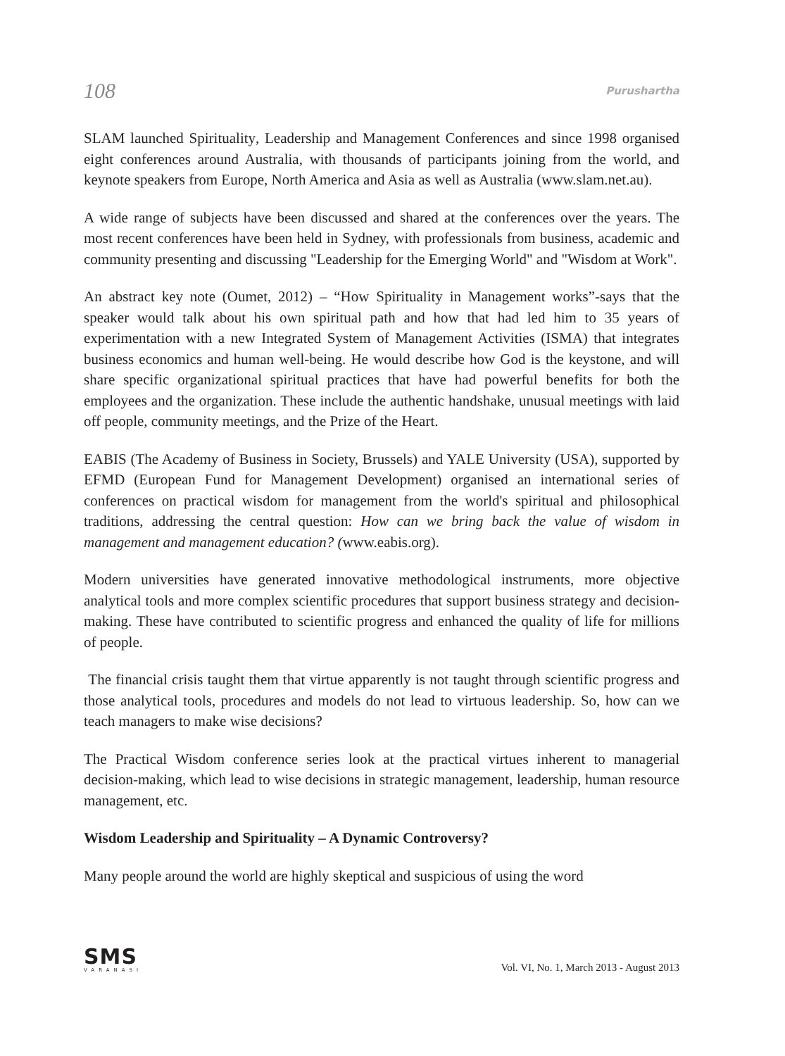108 Purushartha
SLAM launched Spirituality, Leadership and Management Conferences and since 1998 organised eight conferences around Australia, with thousands of participants joining from the world, and keynote speakers from Europe, North America and Asia as well as Australia (www.slam.net.au).
A wide range of subjects have been discussed and shared at the conferences over the years. The most recent conferences have been held in Sydney, with professionals from business, academic and community presenting and discussing "Leadership for the Emerging World" and "Wisdom at Work".
An abstract key note (Oumet, 2012) – “How Spirituality in Management works”-says that the speaker would talk about his own spiritual path and how that had led him to 35 years of experimentation with a new Integrated System of Management Activities (ISMA) that integrates business economics and human well-being. He would describe how God is the keystone, and will share specific organizational spiritual practices that have had powerful benefits for both the employees and the organization. These include the authentic handshake, unusual meetings with laid off people, community meetings, and the Prize of the Heart.
EABIS (The Academy of Business in Society, Brussels) and YALE University (USA), supported by EFMD (European Fund for Management Development) organised an international series of conferences on practical wisdom for management from the world's spiritual and philosophical traditions, addressing the central question: How can we bring back the value of wisdom in management and management education? (www.eabis.org).
Modern universities have generated innovative methodological instruments, more objective analytical tools and more complex scientific procedures that support business strategy and decision-making. These have contributed to scientific progress and enhanced the quality of life for millions of people.
The financial crisis taught them that virtue apparently is not taught through scientific progress and those analytical tools, procedures and models do not lead to virtuous leadership. So, how can we teach managers to make wise decisions?
The Practical Wisdom conference series look at the practical virtues inherent to managerial decision-making, which lead to wise decisions in strategic management, leadership, human resource management, etc.
Wisdom Leadership and Spirituality – A Dynamic Controversy?
Many people around the world are highly skeptical and suspicious of using the word
SMS
VARANASI
Vol. VI, No. 1, March 2013 - August 2013